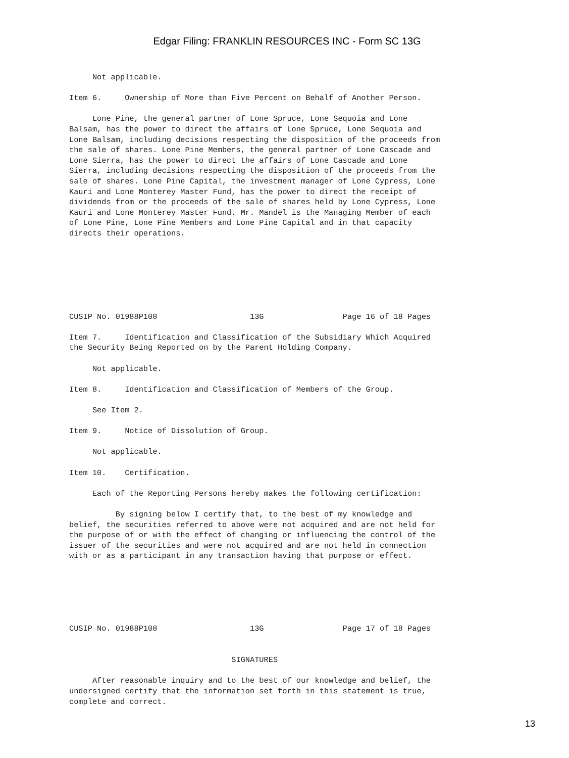Edgar Filing: FRANKLIN RESOURCES INC - Form SC 13G
     Not applicable.

Item 6.     Ownership of More than Five Percent on Behalf of Another Person.

     Lone Pine, the general partner of Lone Spruce, Lone Sequoia and Lone
Balsam, has the power to direct the affairs of Lone Spruce, Lone Sequoia and
Lone Balsam, including decisions respecting the disposition of the proceeds from
the sale of shares. Lone Pine Members, the general partner of Lone Cascade and
Lone Sierra, has the power to direct the affairs of Lone Cascade and Lone
Sierra, including decisions respecting the disposition of the proceeds from the
sale of shares. Lone Pine Capital, the investment manager of Lone Cypress, Lone
Kauri and Lone Monterey Master Fund, has the power to direct the receipt of
dividends from or the proceeds of the sale of shares held by Lone Cypress, Lone
Kauri and Lone Monterey Master Fund. Mr. Mandel is the Managing Member of each
of Lone Pine, Lone Pine Members and Lone Pine Capital and in that capacity
directs their operations.







CUSIP No. 01988P108                    13G                 Page 16 of 18 Pages

Item 7.     Identification and Classification of the Subsidiary Which Acquired
the Security Being Reported on by the Parent Holding Company.

     Not applicable.

Item 8.     Identification and Classification of Members of the Group.

     See Item 2.

Item 9.     Notice of Dissolution of Group.

     Not applicable.

Item 10.    Certification.

     Each of the Reporting Persons hereby makes the following certification:

          By signing below I certify that, to the best of my knowledge and
belief, the securities referred to above were not acquired and are not held for
the purpose of or with the effect of changing or influencing the control of the
issuer of the securities and were not acquired and are not held in connection
with or as a participant in any transaction having that purpose or effect.






CUSIP No. 01988P108                    13G                 Page 17 of 18 Pages


                                   SIGNATURES

     After reasonable inquiry and to the best of our knowledge and belief, the
undersigned certify that the information set forth in this statement is true,
complete and correct.
13